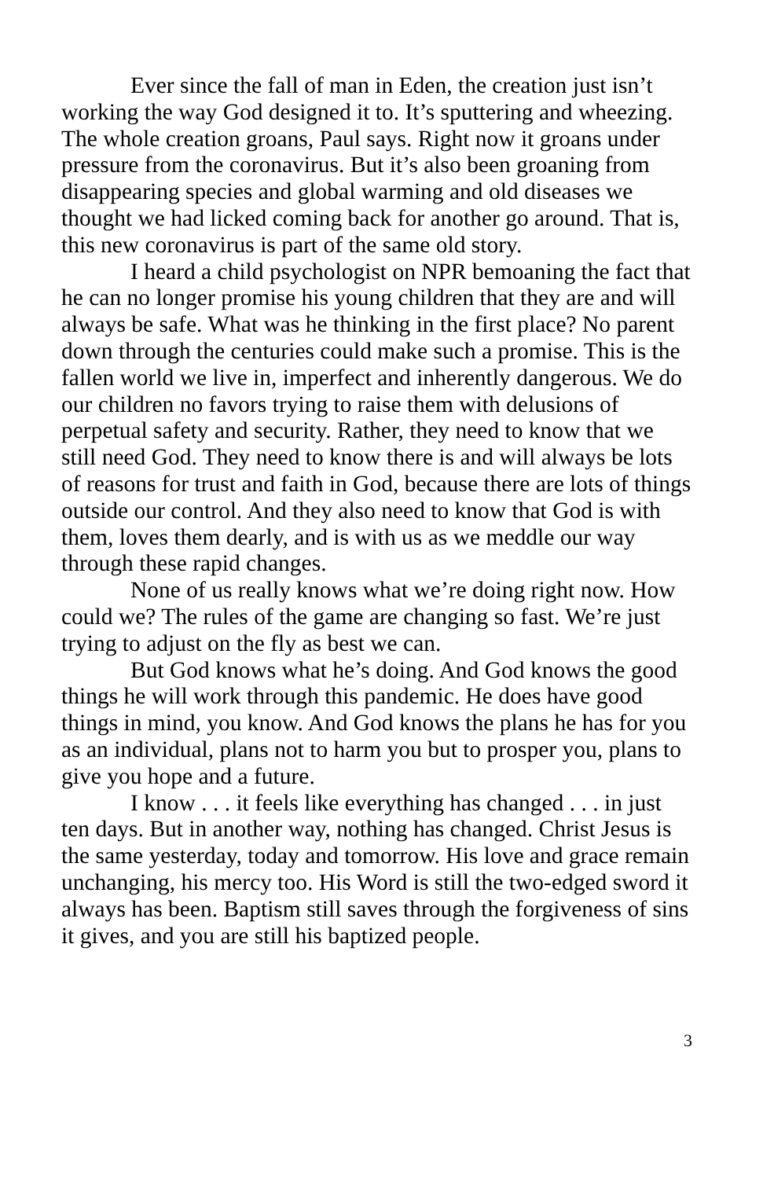Ever since the fall of man in Eden, the creation just isn’t working the way God designed it to. It’s sputtering and wheezing. The whole creation groans, Paul says. Right now it groans under pressure from the coronavirus. But it’s also been groaning from disappearing species and global warming and old diseases we thought we had licked coming back for another go around. That is, this new coronavirus is part of the same old story.
I heard a child psychologist on NPR bemoaning the fact that he can no longer promise his young children that they are and will always be safe. What was he thinking in the first place? No parent down through the centuries could make such a promise. This is the fallen world we live in, imperfect and inherently dangerous. We do our children no favors trying to raise them with delusions of perpetual safety and security. Rather, they need to know that we still need God. They need to know there is and will always be lots of reasons for trust and faith in God, because there are lots of things outside our control. And they also need to know that God is with them, loves them dearly, and is with us as we meddle our way through these rapid changes.
None of us really knows what we’re doing right now. How could we? The rules of the game are changing so fast. We’re just trying to adjust on the fly as best we can.
But God knows what he’s doing. And God knows the good things he will work through this pandemic. He does have good things in mind, you know. And God knows the plans he has for you as an individual, plans not to harm you but to prosper you, plans to give you hope and a future.
I know . . . it feels like everything has changed . . . in just ten days. But in another way, nothing has changed. Christ Jesus is the same yesterday, today and tomorrow. His love and grace remain unchanging, his mercy too. His Word is still the two-edged sword it always has been. Baptism still saves through the forgiveness of sins it gives, and you are still his baptized people.
3